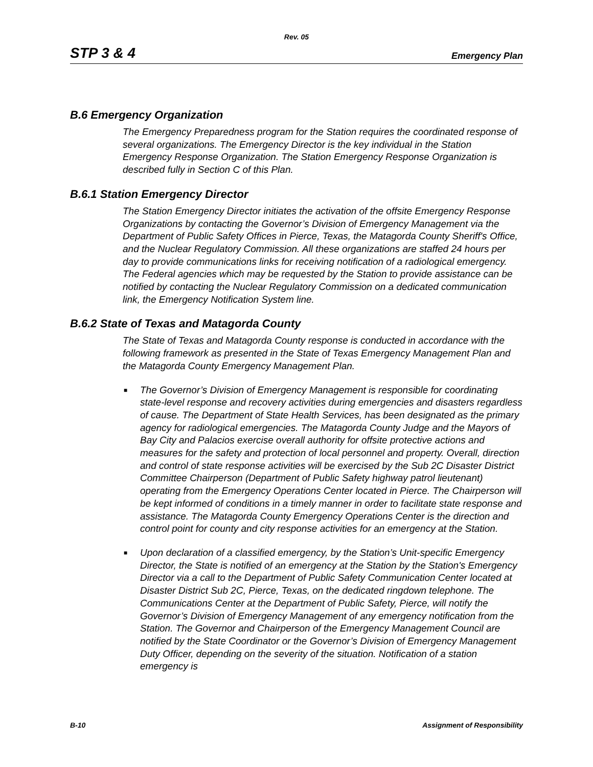Rev. 05
STP 3 & 4 Emergency Plan
B.6 Emergency Organization
The Emergency Preparedness program for the Station requires the coordinated response of several organizations. The Emergency Director is the key individual in the Station Emergency Response Organization. The Station Emergency Response Organization is described fully in Section C of this Plan.
B.6.1 Station Emergency Director
The Station Emergency Director initiates the activation of the offsite Emergency Response Organizations by contacting the Governor’s Division of Emergency Management via the Department of Public Safety Offices in Pierce, Texas, the Matagorda County Sheriff's Office, and the Nuclear Regulatory Commission. All these organizations are staffed 24 hours per day to provide communications links for receiving notification of a radiological emergency. The Federal agencies which may be requested by the Station to provide assistance can be notified by contacting the Nuclear Regulatory Commission on a dedicated communication link, the Emergency Notification System line.
B.6.2 State of Texas and Matagorda County
The State of Texas and Matagorda County response is conducted in accordance with the following framework as presented in the State of Texas Emergency Management Plan and the Matagorda County Emergency Management Plan.
■ The Governor’s Division of Emergency Management is responsible for coordinating state-level response and recovery activities during emergencies and disasters regardless of cause. The Department of State Health Services, has been designated as the primary agency for radiological emergencies. The Matagorda County Judge and the Mayors of Bay City and Palacios exercise overall authority for offsite protective actions and measures for the safety and protection of local personnel and property. Overall, direction and control of state response activities will be exercised by the Sub 2C Disaster District Committee Chairperson (Department of Public Safety highway patrol lieutenant) operating from the Emergency Operations Center located in Pierce. The Chairperson will be kept informed of conditions in a timely manner in order to facilitate state response and assistance. The Matagorda County Emergency Operations Center is the direction and control point for county and city response activities for an emergency at the Station.
■ Upon declaration of a classified emergency, by the Station’s Unit-specific Emergency Director, the State is notified of an emergency at the Station by the Station's Emergency Director via a call to the Department of Public Safety Communication Center located at Disaster District Sub 2C, Pierce, Texas, on the dedicated ringdown telephone. The Communications Center at the Department of Public Safety, Pierce, will notify the Governor’s Division of Emergency Management of any emergency notification from the Station. The Governor and Chairperson of the Emergency Management Council are notified by the State Coordinator or the Governor’s Division of Emergency Management Duty Officer, depending on the severity of the situation. Notification of a station emergency is
B-10 Assignment of Responsibility